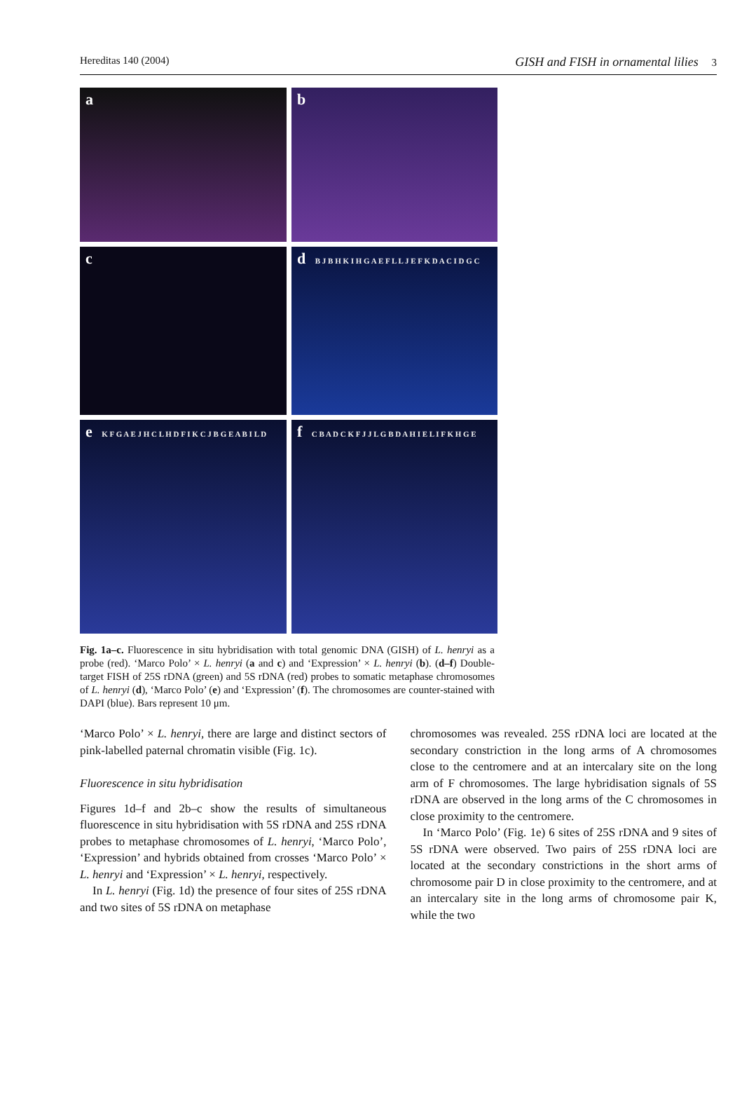Hereditas 140 (2004) GISH and FISH in ornamental lilies 3
a
b
c
d B J B H K I H G A E F L L J E F K D A C I D G C
e K F G A E J H C L H D F I K C J B G E A B I L D
f C B A D C K F J J L G B D A H I E L I F K H G E
Fig. 1a–c. Fluorescence in situ hybridisation with total genomic DNA (GISH) of L. henryi as a probe (red). ‘Marco Polo’ × L. henryi (a and c) and ‘Expression’ × L. henryi (b). (d–f) Double-target FISH of 25S rDNA (green) and 5S rDNA (red) probes to somatic metaphase chromosomes of L. henryi (d), ‘Marco Polo’ (e) and ‘Expression’ (f). The chromosomes are counter-stained with DAPI (blue). Bars represent 10 μm.
‘Marco Polo’ × L. henryi, there are large and distinct sectors of pink-labelled paternal chromatin visible (Fig. 1c).
Fluorescence in situ hybridisation
Figures 1d–f and 2b–c show the results of simultaneous fluorescence in situ hybridisation with 5S rDNA and 25S rDNA probes to metaphase chromosomes of L. henryi, ‘Marco Polo’, ‘Expression’ and hybrids obtained from crosses ‘Marco Polo’ × L. henryi and ‘Expression’ × L. henryi, respectively.
In L. henryi (Fig. 1d) the presence of four sites of 25S rDNA and two sites of 5S rDNA on metaphase
chromosomes was revealed. 25S rDNA loci are located at the secondary constriction in the long arms of A chromosomes close to the centromere and at an intercalary site on the long arm of F chromosomes. The large hybridisation signals of 5S rDNA are observed in the long arms of the C chromosomes in close proximity to the centromere.
In ‘Marco Polo’ (Fig. 1e) 6 sites of 25S rDNA and 9 sites of 5S rDNA were observed. Two pairs of 25S rDNA loci are located at the secondary constrictions in the short arms of chromosome pair D in close proximity to the centromere, and at an intercalary site in the long arms of chromosome pair K, while the two